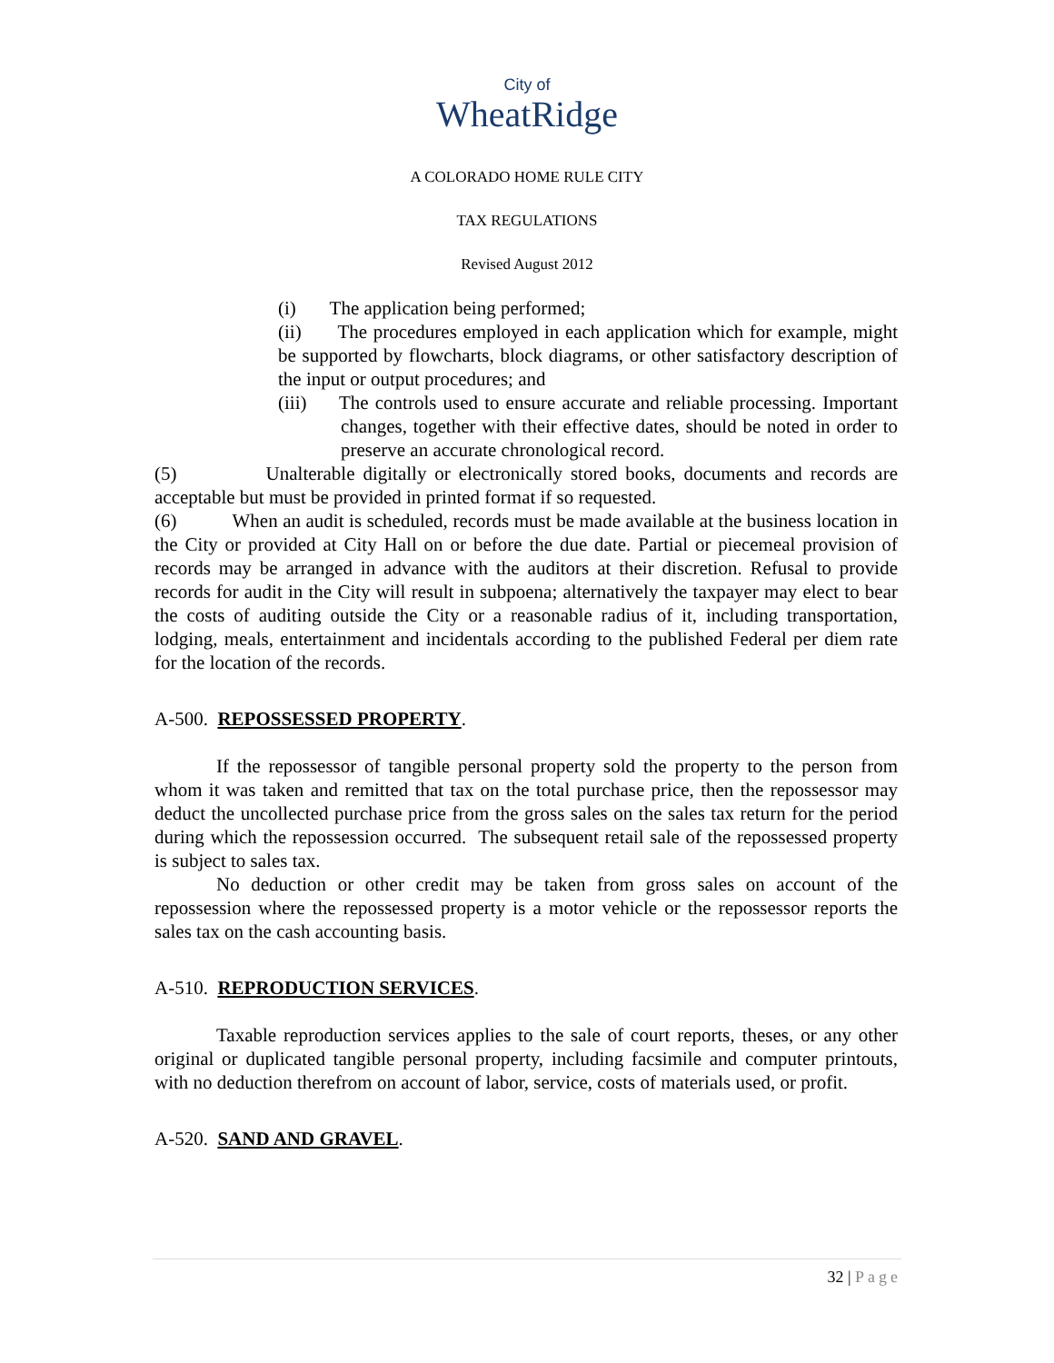City of
WheatRidge
A COLORADO HOME RULE CITY
TAX REGULATIONS
Revised August 2012
(i) The application being performed;
(ii) The procedures employed in each application which for example, might be supported by flowcharts, block diagrams, or other satisfactory description of the input or output procedures; and
(iii) The controls used to ensure accurate and reliable processing. Important changes, together with their effective dates, should be noted in order to preserve an accurate chronological record.
(5) Unalterable digitally or electronically stored books, documents and records are acceptable but must be provided in printed format if so requested.
(6) When an audit is scheduled, records must be made available at the business location in the City or provided at City Hall on or before the due date. Partial or piecemeal provision of records may be arranged in advance with the auditors at their discretion. Refusal to provide records for audit in the City will result in subpoena; alternatively the taxpayer may elect to bear the costs of auditing outside the City or a reasonable radius of it, including transportation, lodging, meals, entertainment and incidentals according to the published Federal per diem rate for the location of the records.
A-500. REPOSSESSED PROPERTY.
If the repossessor of tangible personal property sold the property to the person from whom it was taken and remitted that tax on the total purchase price, then the repossessor may deduct the uncollected purchase price from the gross sales on the sales tax return for the period during which the repossession occurred. The subsequent retail sale of the repossessed property is subject to sales tax.
No deduction or other credit may be taken from gross sales on account of the repossession where the repossessed property is a motor vehicle or the repossessor reports the sales tax on the cash accounting basis.
A-510. REPRODUCTION SERVICES.
Taxable reproduction services applies to the sale of court reports, theses, or any other original or duplicated tangible personal property, including facsimile and computer printouts, with no deduction therefrom on account of labor, service, costs of materials used, or profit.
A-520. SAND AND GRAVEL.
32 | Page